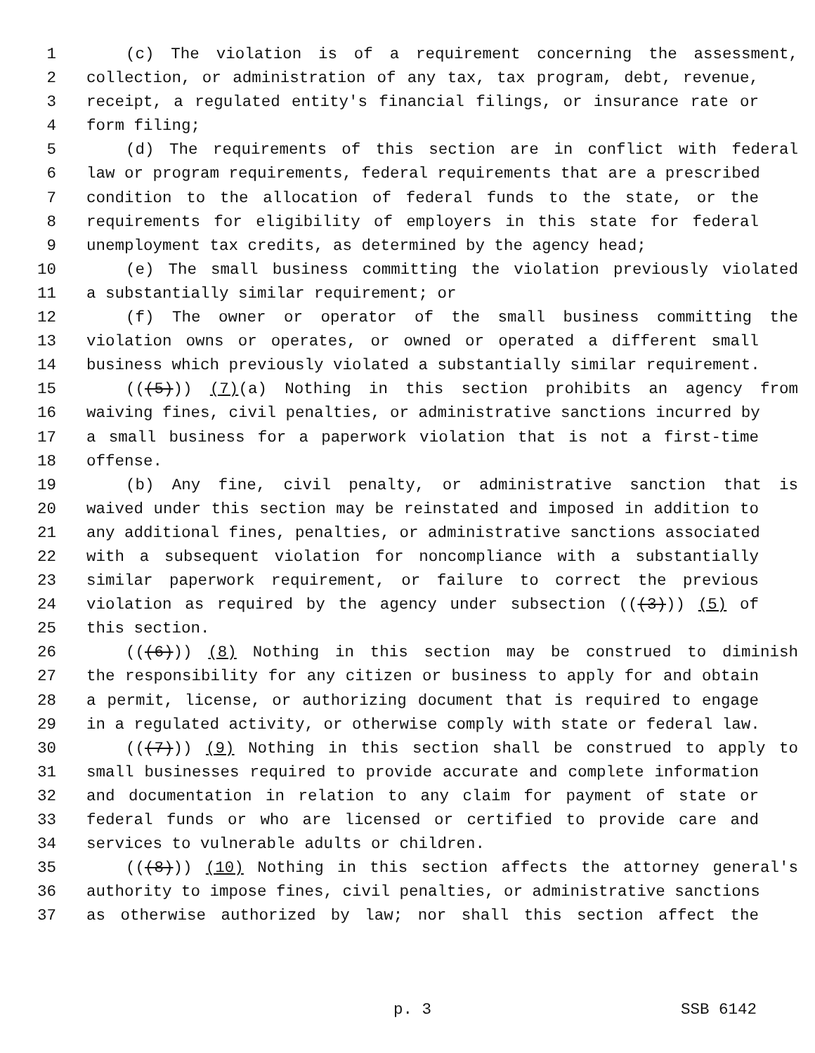1 (c) The violation is of a requirement concerning the assessment,
2 collection, or administration of any tax, tax program, debt, revenue,
3 receipt, a regulated entity's financial filings, or insurance rate or
4 form filing;
5 (d) The requirements of this section are in conflict with federal
6 law or program requirements, federal requirements that are a prescribed
7 condition to the allocation of federal funds to the state, or the
8 requirements for eligibility of employers in this state for federal
9 unemployment tax credits, as determined by the agency head;
10 (e) The small business committing the violation previously violated
11 a substantially similar requirement; or
12 (f) The owner or operator of the small business committing the
13 violation owns or operates, or owned or operated a different small
14 business which previously violated a substantially similar requirement.
15 (((5))) (7)(a) Nothing in this section prohibits an agency from
16 waiving fines, civil penalties, or administrative sanctions incurred by
17 a small business for a paperwork violation that is not a first-time
18 offense.
19 (b) Any fine, civil penalty, or administrative sanction that is
20 waived under this section may be reinstated and imposed in addition to
21 any additional fines, penalties, or administrative sanctions associated
22 with a subsequent violation for noncompliance with a substantially
23 similar paperwork requirement, or failure to correct the previous
24 violation as required by the agency under subsection (((3))) (5) of
25 this section.
26 (((6))) (8) Nothing in this section may be construed to diminish
27 the responsibility for any citizen or business to apply for and obtain
28 a permit, license, or authorizing document that is required to engage
29 in a regulated activity, or otherwise comply with state or federal law.
30 (((7))) (9) Nothing in this section shall be construed to apply to
31 small businesses required to provide accurate and complete information
32 and documentation in relation to any claim for payment of state or
33 federal funds or who are licensed or certified to provide care and
34 services to vulnerable adults or children.
35 (((8))) (10) Nothing in this section affects the attorney general's
36 authority to impose fines, civil penalties, or administrative sanctions
37 as otherwise authorized by law; nor shall this section affect the
p. 3 SSB 6142